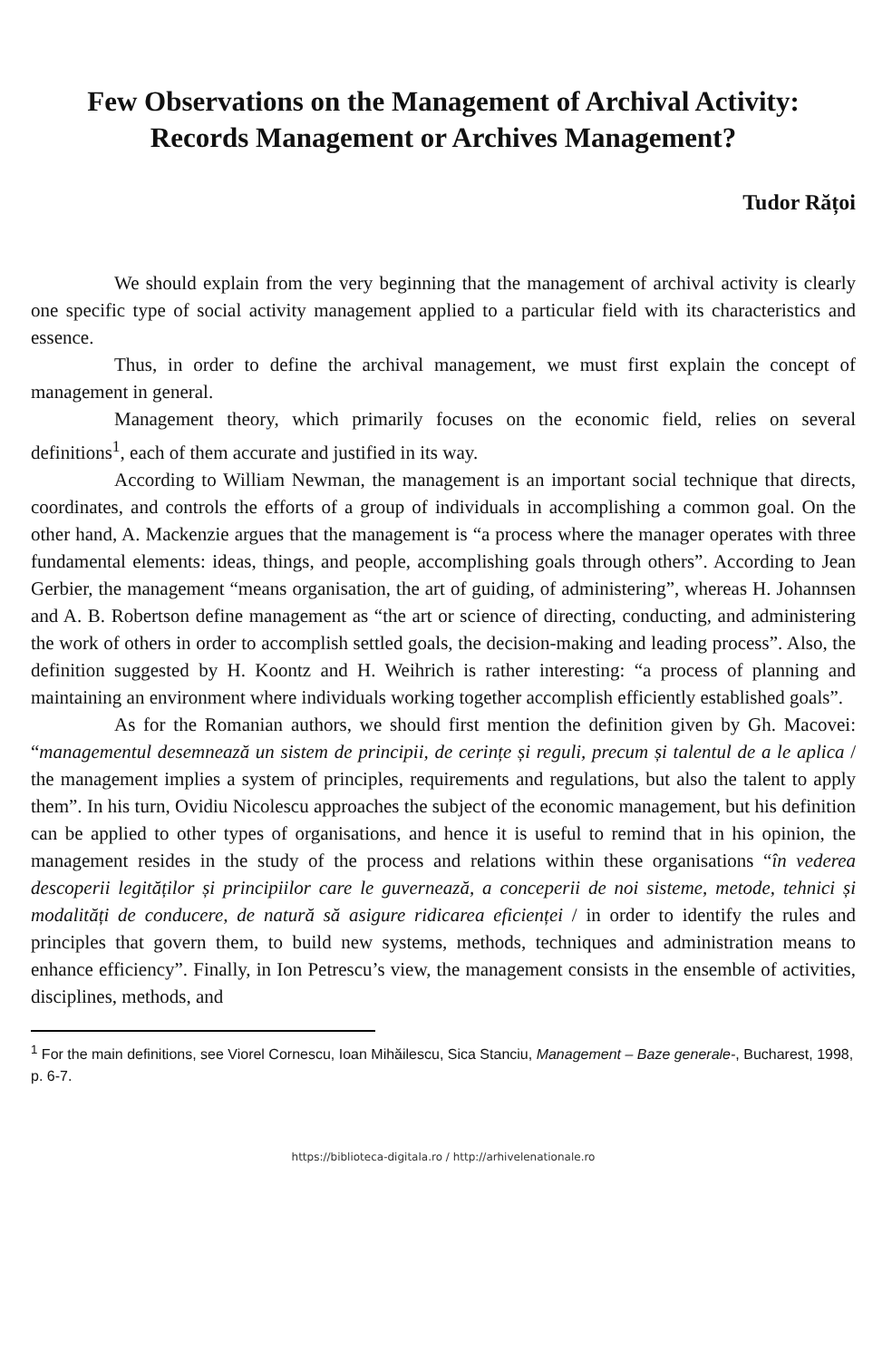Few Observations on the Management of Archival Activity:
Records Management or Archives Management?
Tudor Rățoi
We should explain from the very beginning that the management of archival activity is clearly one specific type of social activity management applied to a particular field with its characteristics and essence.
Thus, in order to define the archival management, we must first explain the concept of management in general.
Management theory, which primarily focuses on the economic field, relies on several definitions<sup>1</sup>, each of them accurate and justified in its way.
According to William Newman, the management is an important social technique that directs, coordinates, and controls the efforts of a group of individuals in accomplishing a common goal. On the other hand, A. Mackenzie argues that the management is “a process where the manager operates with three fundamental elements: ideas, things, and people, accomplishing goals through others”. According to Jean Gerbier, the management “means organisation, the art of guiding, of administering”, whereas H. Johannsen and A. B. Robertson define management as “the art or science of directing, conducting, and administering the work of others in order to accomplish settled goals, the decision-making and leading process”. Also, the definition suggested by H. Koontz and H. Weihrich is rather interesting: “a process of planning and maintaining an environment where individuals working together accomplish efficiently established goals”.
As for the Romanian authors, we should first mention the definition given by Gh. Macovei: “managementul desemnează un sistem de principii, de cerințe și reguli, precum și talentul de a le aplica / the management implies a system of principles, requirements and regulations, but also the talent to apply them”. In his turn, Ovidiu Nicolescu approaches the subject of the economic management, but his definition can be applied to other types of organisations, and hence it is useful to remind that in his opinion, the management resides in the study of the process and relations within these organisations “în vederea descoperii legităților și principiilor care le guvernează, a conceperii de noi sisteme, metode, tehnici și modalități de conducere, de natură să asigure ridicarea eficienței / in order to identify the rules and principles that govern them, to build new systems, methods, techniques and administration means to enhance efficiency”. Finally, in Ion Petrescu’s view, the management consists in the ensemble of activities, disciplines, methods, and
<sup>1</sup> For the main definitions, see Viorel Cornescu, Ioan Mihăilescu, Sica Stanciu, Management – Baze generale-, Bucharest, 1998, p. 6-7.
https://biblioteca-digitala.ro / http://arhivelenationale.ro